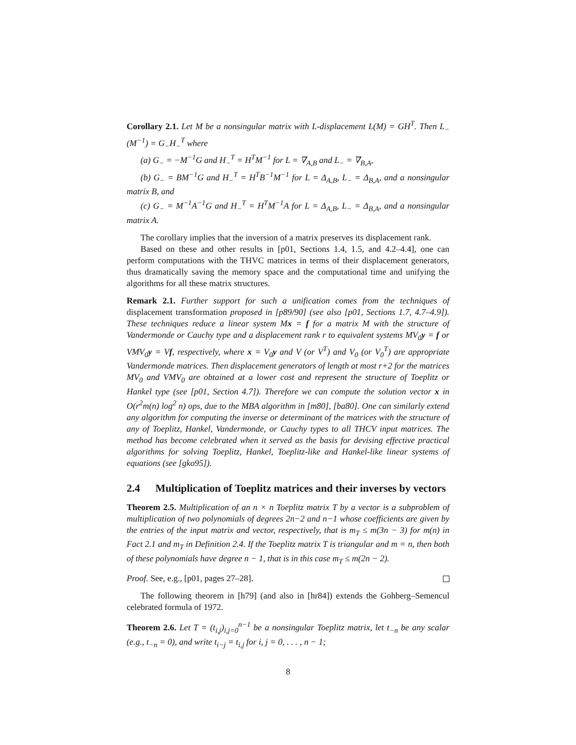Corollary 2.1. Let M be a nonsingular matrix with L-displacement L(M) = GH<sup>T</sup>. Then L<sub>−</sub>(M<sup>−1</sup>) = G<sub>−</sub>H<sub>−</sub><sup>T</sup> where
(a) G<sub>−</sub> = −M<sup>−1</sup>G and H<sub>−</sub><sup>T</sup> = H<sup>T</sup>M<sup>−1</sup> for L = ∇<sub>A,B</sub> and L<sub>−</sub> = ∇<sub>B,A</sub>,
(b) G<sub>−</sub> = BM<sup>−1</sup>G and H<sub>−</sub><sup>T</sup> = H<sup>T</sup>B<sup>−1</sup>M<sup>−1</sup> for L = Δ<sub>A,B</sub>, L<sub>−</sub> = Δ<sub>B,A</sub>, and a nonsingular matrix B, and
(c) G<sub>−</sub> = M<sup>−1</sup>A<sup>−1</sup>G and H<sub>−</sub><sup>T</sup> = H<sup>T</sup>M<sup>−1</sup>A for L = Δ<sub>A,B</sub>, L<sub>−</sub> = Δ<sub>B,A</sub>, and a nonsingular matrix A.
The corollary implies that the inversion of a matrix preserves its displacement rank.
Based on these and other results in [p01, Sections 1.4, 1.5, and 4.2–4.4], one can perform computations with the THVC matrices in terms of their displacement generators, thus dramatically saving the memory space and the computational time and unifying the algorithms for all these matrix structures.
Remark 2.1. Further support for such a unification comes from the techniques of displacement transformation proposed in [p89/90] (see also [p01, Sections 1.7, 4.7–4.9]). These techniques reduce a linear system Mx = f for a matrix M with the structure of Vandermonde or Cauchy type and a displacement rank r to equivalent systems MV<sub>0</sub>y = f or VMV<sub>0</sub>y = Vf, respectively, where x = V<sub>0</sub>y and V (or V<sup>T</sup>) and V<sub>0</sub> (or V<sub>0</sub><sup>T</sup>) are appropriate Vandermonde matrices. Then displacement generators of length at most r+2 for the matrices MV<sub>0</sub> and VMV<sub>0</sub> are obtained at a lower cost and represent the structure of Toeplitz or Hankel type (see [p01, Section 4.7]). Therefore we can compute the solution vector x in O(r<sup>2</sup>m(n) log<sup>2</sup> n) ops, due to the MBA algorithm in [m80], [ba80]. One can similarly extend any algorithm for computing the inverse or determinant of the matrices with the structure of any of Toeplitz, Hankel, Vandermonde, or Cauchy types to all THCV input matrices. The method has become celebrated when it served as the basis for devising effective practical algorithms for solving Toeplitz, Hankel, Toeplitz-like and Hankel-like linear systems of equations (see [gko95]).
2.4 Multiplication of Toeplitz matrices and their inverses by vectors
Theorem 2.5. Multiplication of an n × n Toeplitz matrix T by a vector is a subproblem of multiplication of two polynomials of degrees 2n−2 and n−1 whose coefficients are given by the entries of the input matrix and vector, respectively, that is m<sub>T</sub> ≤ m(3n − 3) for m(n) in Fact 2.1 and m<sub>T</sub> in Definition 2.4. If the Toeplitz matrix T is triangular and m = n, then both of these polynomials have degree n − 1, that is in this case m<sub>T</sub> ≤ m(2n − 2).
Proof. See, e.g., [p01, pages 27–28].
The following theorem in [h79] (and also in [hr84]) extends the Gohberg–Semencul celebrated formula of 1972.
Theorem 2.6. Let T = (t<sub>i,j</sub>)<sub>i,j=0</sub><sup>n−1</sup> be a nonsingular Toeplitz matrix, let t<sub>−n</sub> be any scalar (e.g., t<sub>−n</sub> = 0), and write t<sub>i−j</sub> = t<sub>i,j</sub> for i, j = 0, . . . , n − 1;
8